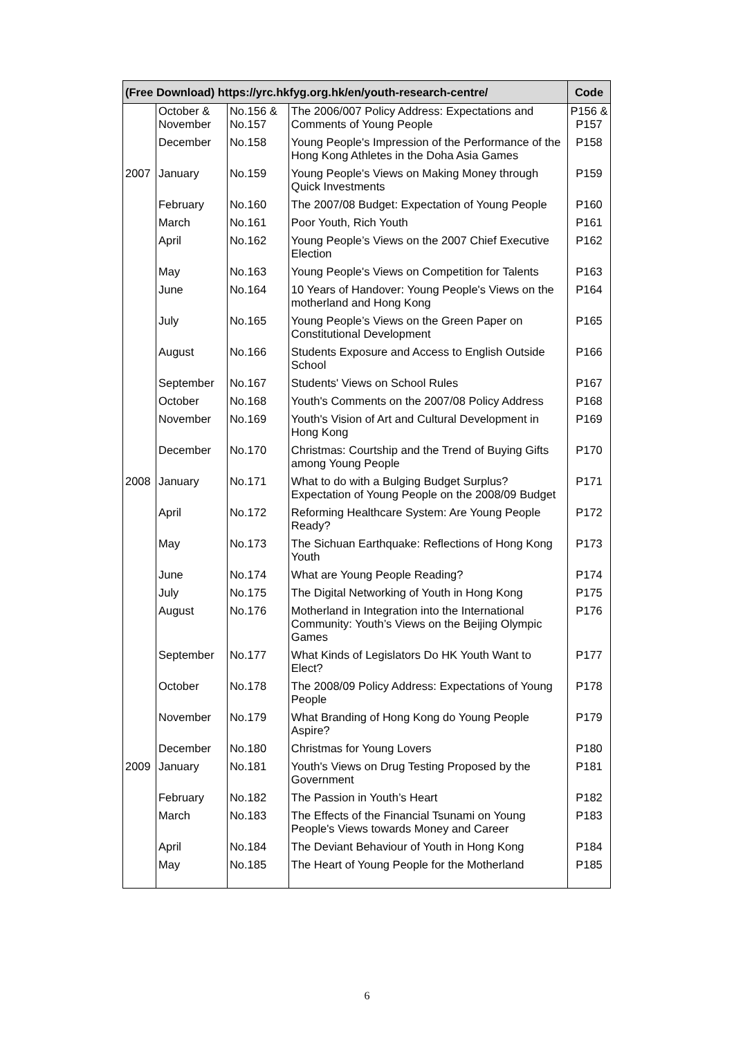| (Free Download) https://yrc.hkfyg.org.hk/en/youth-research-centre/ | | | | Code |
| --- | --- | --- | --- | --- |
| | October & November | No.156 & No.157 | The 2006/007 Policy Address: Expectations and Comments of Young People | P156 & P157 |
| | December | No.158 | Young People's Impression of the Performance of the Hong Kong Athletes in the Doha Asia Games | P158 |
| 2007 | January | No.159 | Young People's Views on Making Money through Quick Investments | P159 |
| | February | No.160 | The 2007/08 Budget: Expectation of Young People | P160 |
| | March | No.161 | Poor Youth, Rich Youth | P161 |
| | April | No.162 | Young People’s Views on the 2007 Chief Executive Election | P162 |
| | May | No.163 | Young People's Views on Competition for Talents | P163 |
| | June | No.164 | 10 Years of Handover: Young People's Views on the motherland and Hong Kong | P164 |
| | July | No.165 | Young People’s Views on the Green Paper on Constitutional Development | P165 |
| | August | No.166 | Students Exposure and Access to English Outside School | P166 |
| | September | No.167 | Students' Views on School Rules | P167 |
| | October | No.168 | Youth's Comments on the 2007/08 Policy Address | P168 |
| | November | No.169 | Youth's Vision of Art and Cultural Development in Hong Kong | P169 |
| | December | No.170 | Christmas: Courtship and the Trend of Buying Gifts among Young People | P170 |
| 2008 | January | No.171 | What to do with a Bulging Budget Surplus? Expectation of Young People on the 2008/09 Budget | P171 |
| | April | No.172 | Reforming Healthcare System: Are Young People Ready? | P172 |
| | May | No.173 | The Sichuan Earthquake: Reflections of Hong Kong Youth | P173 |
| | June | No.174 | What are Young People Reading? | P174 |
| | July | No.175 | The Digital Networking of Youth in Hong Kong | P175 |
| | August | No.176 | Motherland in Integration into the International Community: Youth’s Views on the Beijing Olympic Games | P176 |
| | September | No.177 | What Kinds of Legislators Do HK Youth Want to Elect? | P177 |
| | October | No.178 | The 2008/09 Policy Address: Expectations of Young People | P178 |
| | November | No.179 | What Branding of Hong Kong do Young People Aspire? | P179 |
| | December | No.180 | Christmas for Young Lovers | P180 |
| 2009 | January | No.181 | Youth's Views on Drug Testing Proposed by the Government | P181 |
| | February | No.182 | The Passion in Youth’s Heart | P182 |
| | March | No.183 | The Effects of the Financial Tsunami on Young People's Views towards Money and Career | P183 |
| | April | No.184 | The Deviant Behaviour of Youth in Hong Kong | P184 |
| | May | No.185 | The Heart of Young People for the Motherland | P185 |
6